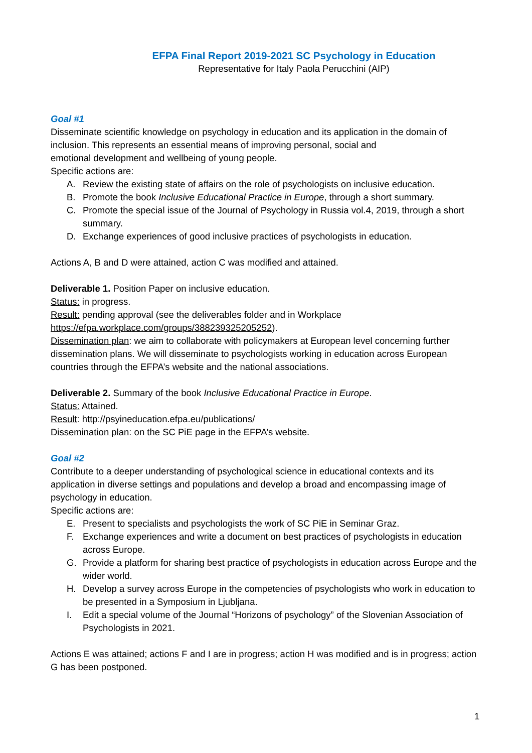EFPA Final Report 2019-2021 SC Psychology in Education
Representative for Italy Paola Perucchini (AIP)
Goal #1
Disseminate scientific knowledge on psychology in education and its application in the domain of inclusion. This represents an essential means of improving personal, social and
emotional development and wellbeing of young people.
Specific actions are:
A. Review the existing state of affairs on the role of psychologists on inclusive education.
B. Promote the book Inclusive Educational Practice in Europe, through a short summary.
C. Promote the special issue of the Journal of Psychology in Russia vol.4, 2019, through a short summary.
D. Exchange experiences of good inclusive practices of psychologists in education.
Actions A, B and D were attained, action C was modified and attained.
Deliverable 1. Position Paper on inclusive education.
Status: in progress.
Result: pending approval (see the deliverables folder and in Workplace
https://efpa.workplace.com/groups/388239325205252).
Dissemination plan: we aim to collaborate with policymakers at European level concerning further dissemination plans. We will disseminate to psychologists working in education across European countries through the EFPA’s website and the national associations.
Deliverable 2. Summary of the book Inclusive Educational Practice in Europe.
Status: Attained.
Result: http://psyineducation.efpa.eu/publications/
Dissemination plan: on the SC PiE page in the EFPA’s website.
Goal #2
Contribute to a deeper understanding of psychological science in educational contexts and its application in diverse settings and populations and develop a broad and encompassing image of psychology in education.
Specific actions are:
E. Present to specialists and psychologists the work of SC PiE in Seminar Graz.
F. Exchange experiences and write a document on best practices of psychologists in education across Europe.
G. Provide a platform for sharing best practice of psychologists in education across Europe and the wider world.
H. Develop a survey across Europe in the competencies of psychologists who work in education to be presented in a Symposium in Ljubljana.
I. Edit a special volume of the Journal “Horizons of psychology” of the Slovenian Association of Psychologists in 2021.
Actions E was attained; actions F and I are in progress; action H was modified and is in progress; action G has been postponed.
1